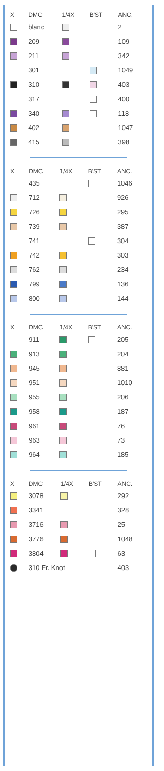| X | DMC | 1/4X | B'ST | ANC. |
| --- | --- | --- | --- | --- |
| | blanc | | | 2 |
| | 209 | | | 109 |
| | 211 | | | 342 |
| | 301 | | | 1049 |
| | 310 | | | 403 |
| | 317 | | | 400 |
| | 340 | | | 118 |
| | 402 | | | 1047 |
| | 415 | | | 398 |
| X | DMC | 1/4X | B'ST | ANC. |
| --- | --- | --- | --- | --- |
| | 435 | | | 1046 |
| | 712 | | | 926 |
| | 726 | | | 295 |
| | 739 | | | 387 |
| | 741 | | | 304 |
| | 742 | | | 303 |
| | 762 | | | 234 |
| | 799 | | | 136 |
| | 800 | | | 144 |
| X | DMC | 1/4X | B'ST | ANC. |
| --- | --- | --- | --- | --- |
| | 911 | | | 205 |
| | 913 | | | 204 |
| | 945 | | | 881 |
| | 951 | | | 1010 |
| | 955 | | | 206 |
| | 958 | | | 187 |
| | 961 | | | 76 |
| | 963 | | | 73 |
| | 964 | | | 185 |
| X | DMC | 1/4X | B'ST | ANC. |
| --- | --- | --- | --- | --- |
| | 3078 | | | 292 |
| | 3341 | | | 328 |
| | 3716 | | | 25 |
| | 3776 | | | 1048 |
| | 3804 | | | 63 |
| | 310 Fr. Knot | | | 403 |